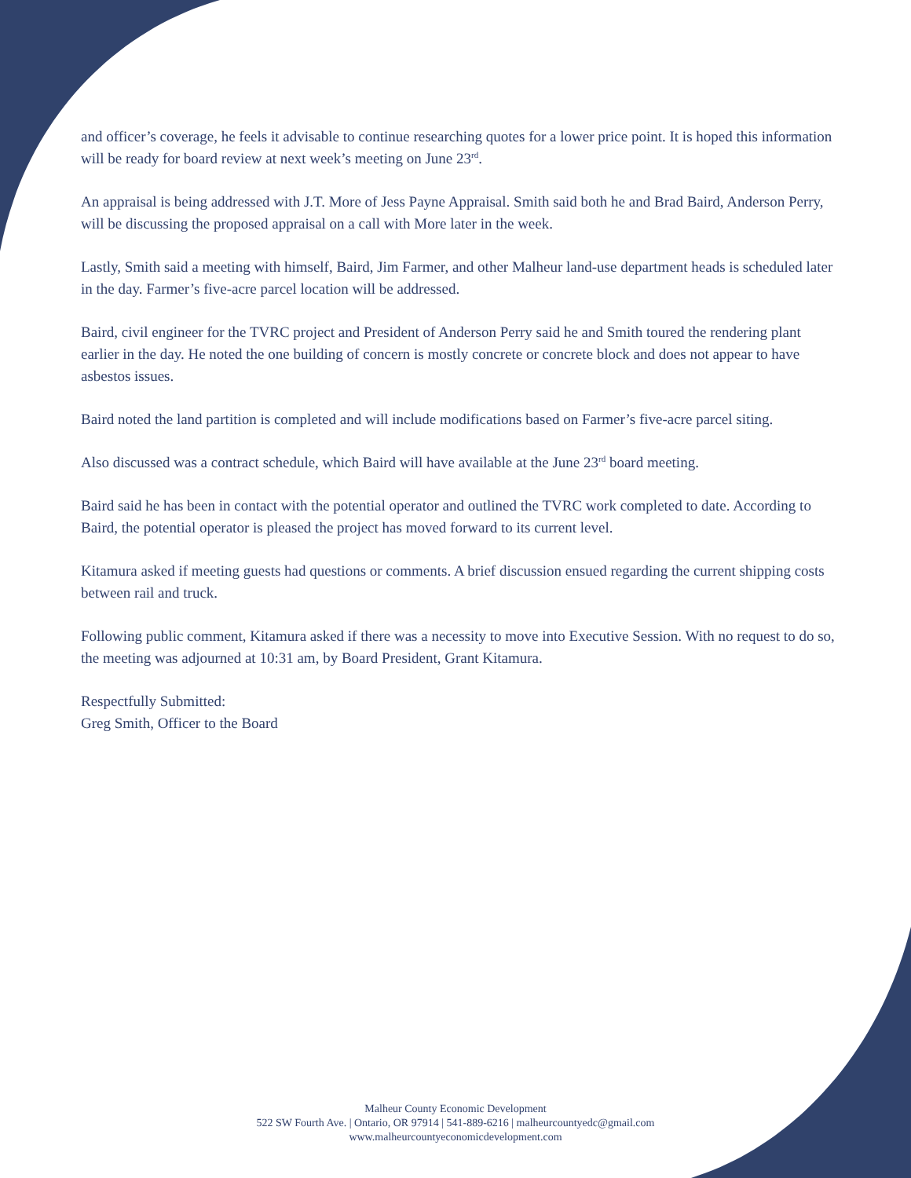and officer’s coverage, he feels it advisable to continue researching quotes for a lower price point. It is hoped this information will be ready for board review at next week’s meeting on June 23<sup>rd</sup>.
An appraisal is being addressed with J.T. More of Jess Payne Appraisal. Smith said both he and Brad Baird, Anderson Perry, will be discussing the proposed appraisal on a call with More later in the week.
Lastly, Smith said a meeting with himself, Baird, Jim Farmer, and other Malheur land-use department heads is scheduled later in the day. Farmer’s five-acre parcel location will be addressed.
Baird, civil engineer for the TVRC project and President of Anderson Perry said he and Smith toured the rendering plant earlier in the day. He noted the one building of concern is mostly concrete or concrete block and does not appear to have asbestos issues.
Baird noted the land partition is completed and will include modifications based on Farmer’s five-acre parcel siting.
Also discussed was a contract schedule, which Baird will have available at the June 23<sup>rd</sup> board meeting.
Baird said he has been in contact with the potential operator and outlined the TVRC work completed to date. According to Baird, the potential operator is pleased the project has moved forward to its current level.
Kitamura asked if meeting guests had questions or comments. A brief discussion ensued regarding the current shipping costs between rail and truck.
Following public comment, Kitamura asked if there was a necessity to move into Executive Session. With no request to do so, the meeting was adjourned at 10:31 am, by Board President, Grant Kitamura.
Respectfully Submitted:
Greg Smith, Officer to the Board
Malheur County Economic Development
522 SW Fourth Ave. | Ontario, OR 97914 | 541-889-6216 | malheurcountyedc@gmail.com
www.malheurcountyeconomicdevelopment.com